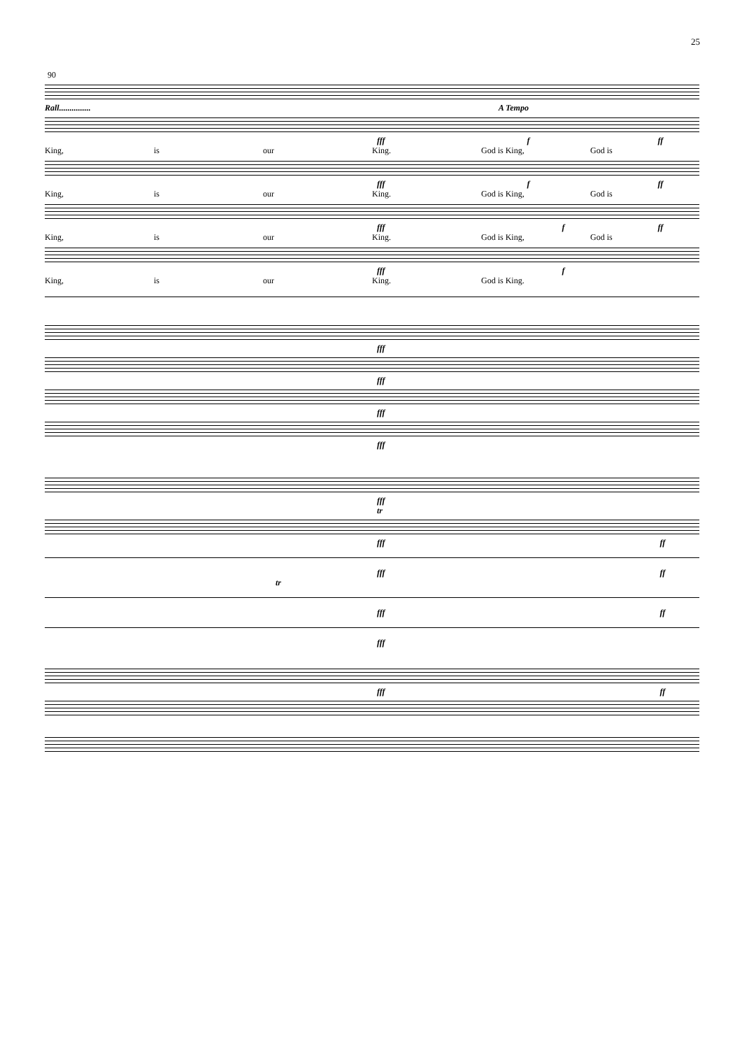25
90
Rall............... A Tempo
fff f ff
King, is our King. God is King, God is
fff f ff
King, is our King. God is King, God is
fff f ff
King, is our King. God is King, God is
fff f
King, is our King. God is King.
fff
fff
fff
fff
fff
tr
fff ff
fff ff
tr
fff ff
fff
fff ff